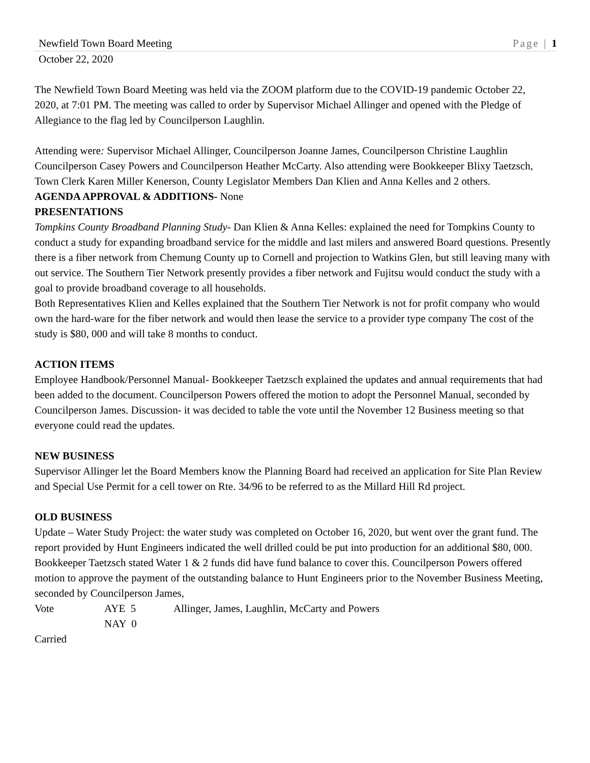Newfield Town Board Meeting Page | 1
October 22, 2020
The Newfield Town Board Meeting was held via the ZOOM platform due to the COVID-19 pandemic October 22, 2020, at 7:01 PM. The meeting was called to order by Supervisor Michael Allinger and opened with the Pledge of Allegiance to the flag led by Councilperson Laughlin.
Attending were: Supervisor Michael Allinger, Councilperson Joanne James, Councilperson Christine Laughlin Councilperson Casey Powers and Councilperson Heather McCarty. Also attending were Bookkeeper Blixy Taetzsch, Town Clerk Karen Miller Kenerson, County Legislator Members Dan Klien and Anna Kelles and 2 others.
AGENDA APPROVAL & ADDITIONS- None
PRESENTATIONS
Tompkins County Broadband Planning Study- Dan Klien & Anna Kelles: explained the need for Tompkins County to conduct a study for expanding broadband service for the middle and last milers and answered Board questions. Presently there is a fiber network from Chemung County up to Cornell and projection to Watkins Glen, but still leaving many with out service. The Southern Tier Network presently provides a fiber network and Fujitsu would conduct the study with a goal to provide broadband coverage to all households.
Both Representatives Klien and Kelles explained that the Southern Tier Network is not for profit company who would own the hard-ware for the fiber network and would then lease the service to a provider type company The cost of the study is $80, 000 and will take 8 months to conduct.
ACTION ITEMS
Employee Handbook/Personnel Manual- Bookkeeper Taetzsch explained the updates and annual requirements that had been added to the document. Councilperson Powers offered the motion to adopt the Personnel Manual, seconded by Councilperson James. Discussion- it was decided to table the vote until the November 12 Business meeting so that everyone could read the updates.
NEW BUSINESS
Supervisor Allinger let the Board Members know the Planning Board had received an application for Site Plan Review and Special Use Permit for a cell tower on Rte. 34/96 to be referred to as the Millard Hill Rd project.
OLD BUSINESS
Update – Water Study Project: the water study was completed on October 16, 2020, but went over the grant fund. The report provided by Hunt Engineers indicated the well drilled could be put into production for an additional $80, 000. Bookkeeper Taetzsch stated Water 1 & 2 funds did have fund balance to cover this. Councilperson Powers offered motion to approve the payment of the outstanding balance to Hunt Engineers prior to the November Business Meeting, seconded by Councilperson James,
Vote AYE 5 Allinger, James, Laughlin, McCarty and Powers
NAY 0
Carried